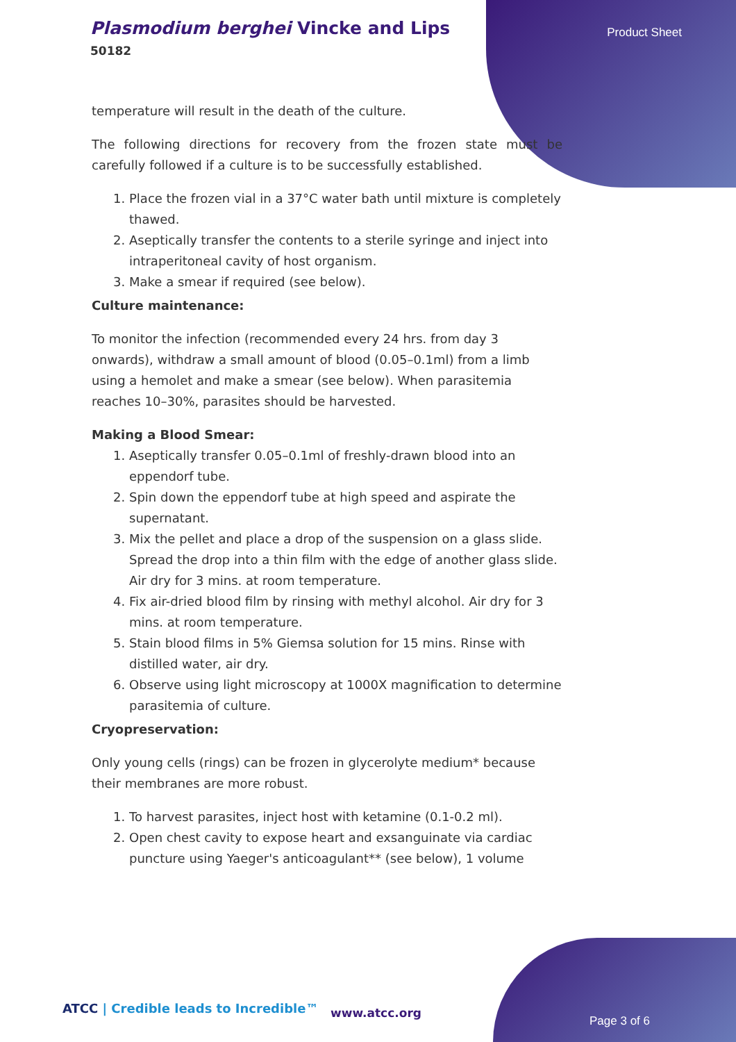Plasmodium berghei Vincke and Lips
50182
Product Sheet
temperature will result in the death of the culture.
The following directions for recovery from the frozen state must be carefully followed if a culture is to be successfully established.
1. Place the frozen vial in a 37°C water bath until mixture is completely thawed.
2. Aseptically transfer the contents to a sterile syringe and inject into intraperitoneal cavity of host organism.
3. Make a smear if required (see below).
Culture maintenance:
To monitor the infection (recommended every 24 hrs. from day 3 onwards), withdraw a small amount of blood (0.05–0.1ml) from a limb using a hemolet and make a smear (see below). When parasitemia reaches 10–30%, parasites should be harvested.
Making a Blood Smear:
1. Aseptically transfer 0.05–0.1ml of freshly-drawn blood into an eppendorf tube.
2. Spin down the eppendorf tube at high speed and aspirate the supernatant.
3. Mix the pellet and place a drop of the suspension on a glass slide. Spread the drop into a thin film with the edge of another glass slide. Air dry for 3 mins. at room temperature.
4. Fix air-dried blood film by rinsing with methyl alcohol. Air dry for 3 mins. at room temperature.
5. Stain blood films in 5% Giemsa solution for 15 mins. Rinse with distilled water, air dry.
6. Observe using light microscopy at 1000X magnification to determine parasitemia of culture.
Cryopreservation:
Only young cells (rings) can be frozen in glycerolyte medium* because their membranes are more robust.
1. To harvest parasites, inject host with ketamine (0.1-0.2 ml).
2. Open chest cavity to expose heart and exsanguinate via cardiac puncture using Yaeger's anticoagulant** (see below), 1 volume
ATCC | Credible leads to Incredible™
www.atcc.org
Page 3 of 6